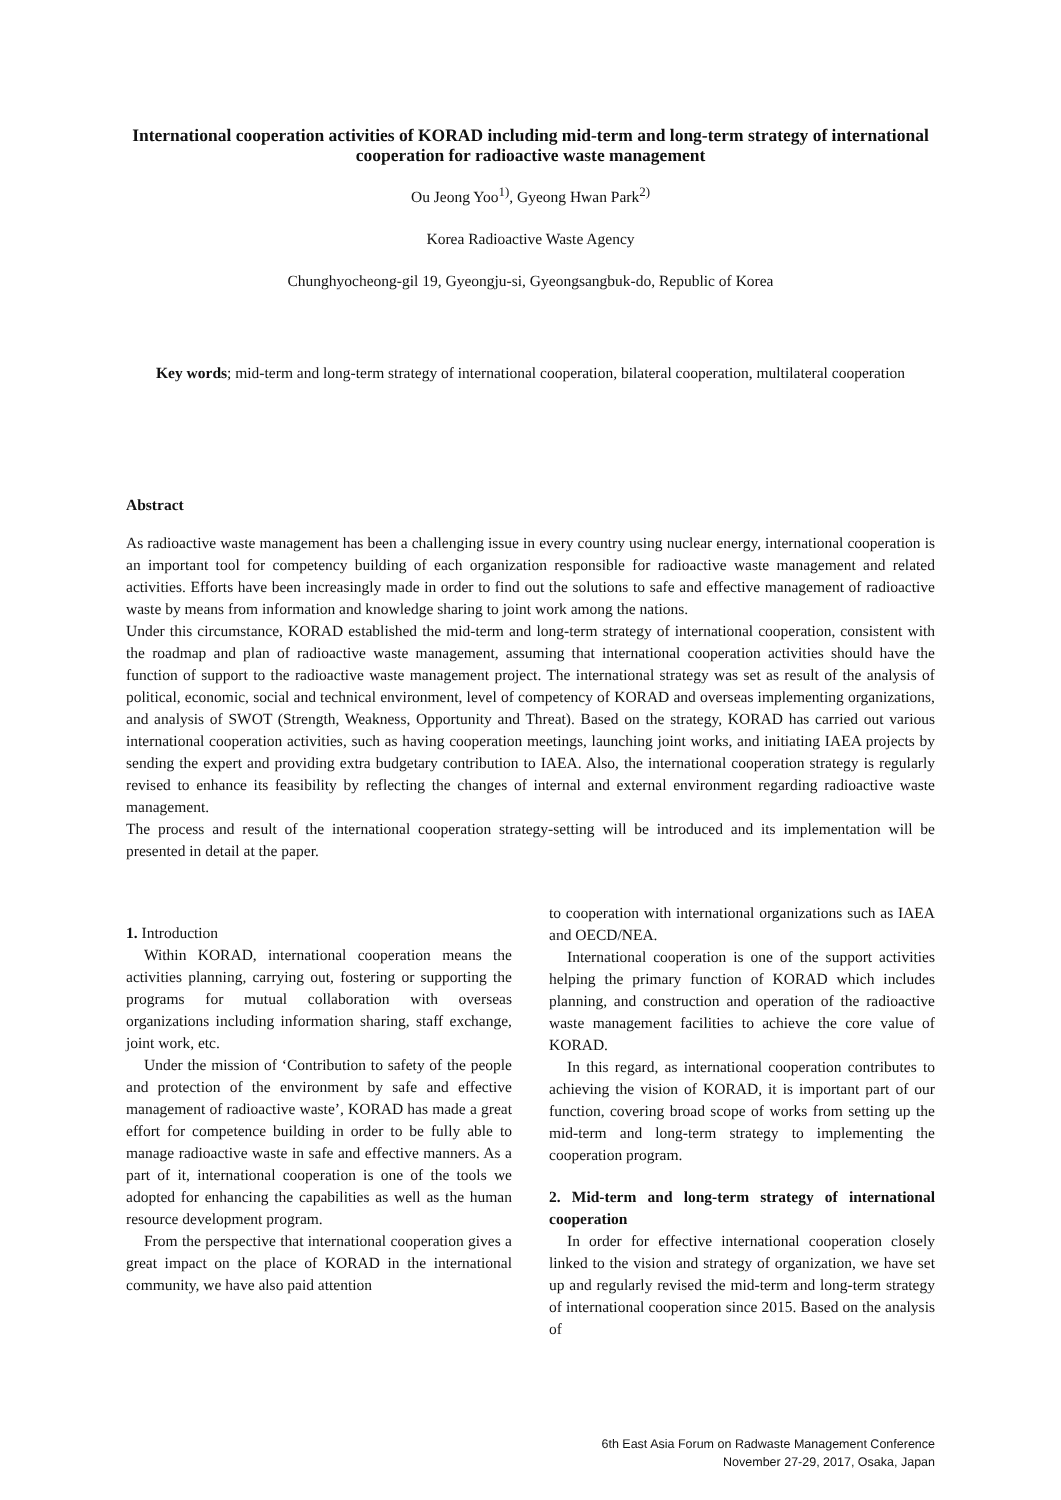International cooperation activities of KORAD including mid-term and long-term strategy of international cooperation for radioactive waste management
Ou Jeong Yoo<sup>1)</sup>, Gyeong Hwan Park<sup>2)</sup>
Korea Radioactive Waste Agency
Chunghyocheong-gil 19, Gyeongju-si, Gyeongsangbuk-do, Republic of Korea
Key words; mid-term and long-term strategy of international cooperation, bilateral cooperation, multilateral cooperation
Abstract
As radioactive waste management has been a challenging issue in every country using nuclear energy, international cooperation is an important tool for competency building of each organization responsible for radioactive waste management and related activities. Efforts have been increasingly made in order to find out the solutions to safe and effective management of radioactive waste by means from information and knowledge sharing to joint work among the nations.
Under this circumstance, KORAD established the mid-term and long-term strategy of international cooperation, consistent with the roadmap and plan of radioactive waste management, assuming that international cooperation activities should have the function of support to the radioactive waste management project. The international strategy was set as result of the analysis of political, economic, social and technical environment, level of competency of KORAD and overseas implementing organizations, and analysis of SWOT (Strength, Weakness, Opportunity and Threat). Based on the strategy, KORAD has carried out various international cooperation activities, such as having cooperation meetings, launching joint works, and initiating IAEA projects by sending the expert and providing extra budgetary contribution to IAEA. Also, the international cooperation strategy is regularly revised to enhance its feasibility by reflecting the changes of internal and external environment regarding radioactive waste management.
The process and result of the international cooperation strategy-setting will be introduced and its implementation will be presented in detail at the paper.
1. Introduction
Within KORAD, international cooperation means the activities planning, carrying out, fostering or supporting the programs for mutual collaboration with overseas organizations including information sharing, staff exchange, joint work, etc.
Under the mission of ‘Contribution to safety of the people and protection of the environment by safe and effective management of radioactive waste’, KORAD has made a great effort for competence building in order to be fully able to manage radioactive waste in safe and effective manners. As a part of it, international cooperation is one of the tools we adopted for enhancing the capabilities as well as the human resource development program.
From the perspective that international cooperation gives a great impact on the place of KORAD in the international community, we have also paid attention
to cooperation with international organizations such as IAEA and OECD/NEA.
International cooperation is one of the support activities helping the primary function of KORAD which includes planning, and construction and operation of the radioactive waste management facilities to achieve the core value of KORAD.
In this regard, as international cooperation contributes to achieving the vision of KORAD, it is important part of our function, covering broad scope of works from setting up the mid-term and long-term strategy to implementing the cooperation program.
2. Mid-term and long-term strategy of international cooperation
In order for effective international cooperation closely linked to the vision and strategy of organization, we have set up and regularly revised the mid-term and long-term strategy of international cooperation since 2015. Based on the analysis of
6th East Asia Forum on Radwaste Management Conference
November 27-29, 2017, Osaka, Japan